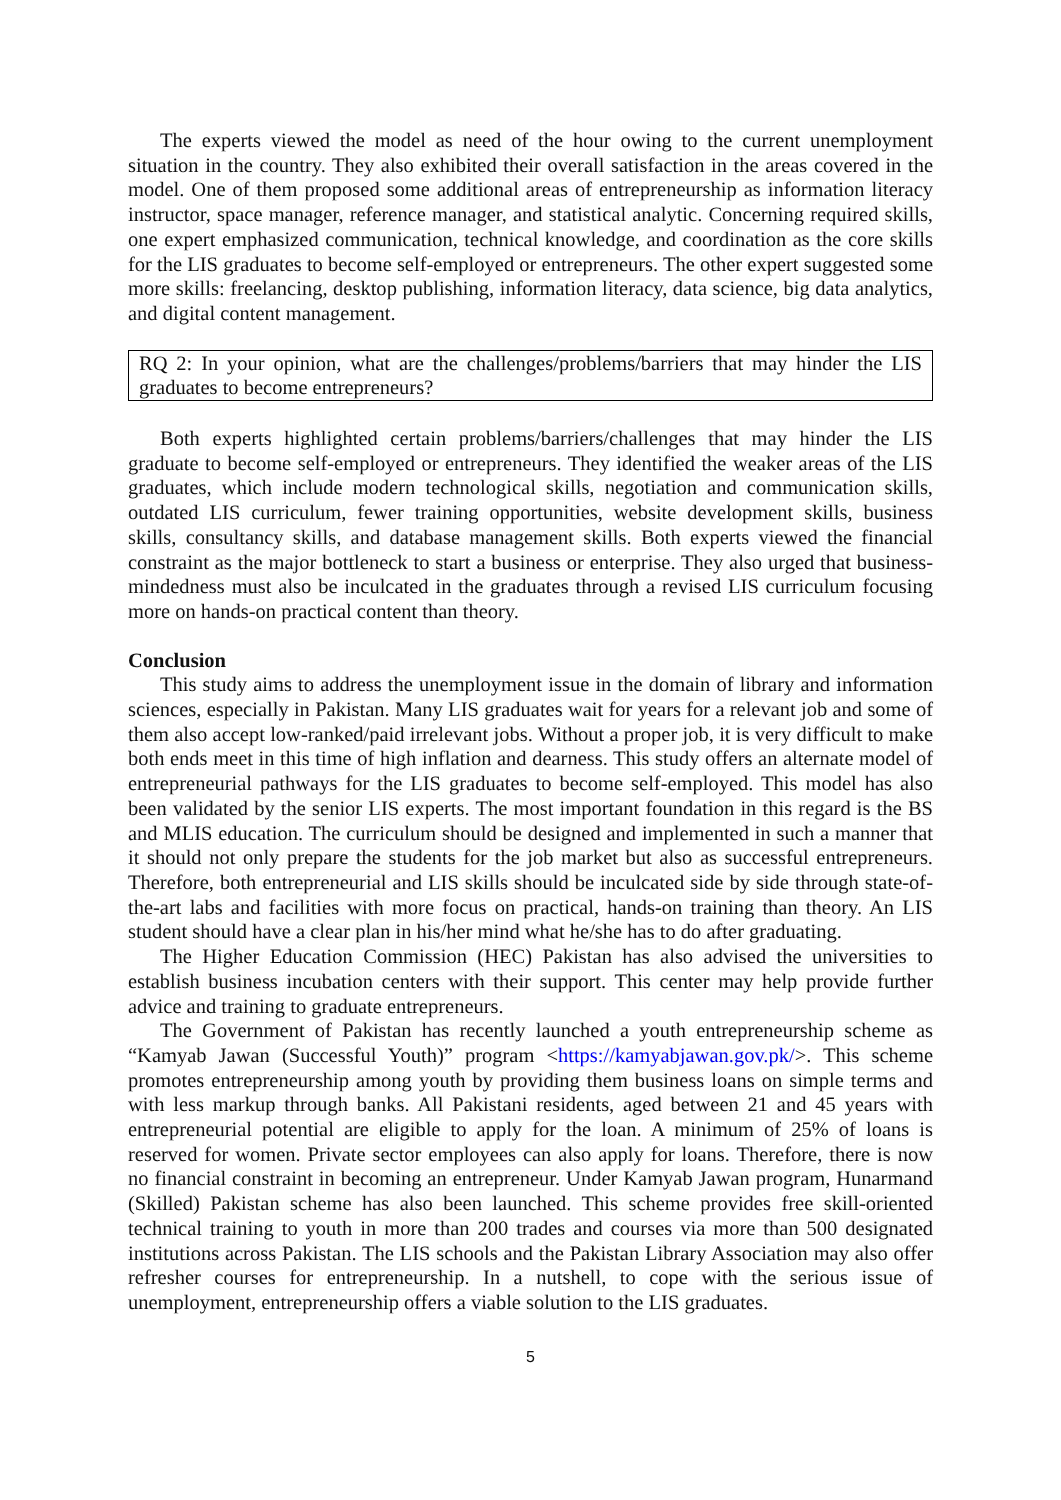The experts viewed the model as need of the hour owing to the current unemployment situation in the country. They also exhibited their overall satisfaction in the areas covered in the model. One of them proposed some additional areas of entrepreneurship as information literacy instructor, space manager, reference manager, and statistical analytic. Concerning required skills, one expert emphasized communication, technical knowledge, and coordination as the core skills for the LIS graduates to become self-employed or entrepreneurs. The other expert suggested some more skills: freelancing, desktop publishing, information literacy, data science, big data analytics, and digital content management.
RQ 2: In your opinion, what are the challenges/problems/barriers that may hinder the LIS graduates to become entrepreneurs?
Both experts highlighted certain problems/barriers/challenges that may hinder the LIS graduate to become self-employed or entrepreneurs. They identified the weaker areas of the LIS graduates, which include modern technological skills, negotiation and communication skills, outdated LIS curriculum, fewer training opportunities, website development skills, business skills, consultancy skills, and database management skills. Both experts viewed the financial constraint as the major bottleneck to start a business or enterprise. They also urged that business-mindedness must also be inculcated in the graduates through a revised LIS curriculum focusing more on hands-on practical content than theory.
Conclusion
This study aims to address the unemployment issue in the domain of library and information sciences, especially in Pakistan. Many LIS graduates wait for years for a relevant job and some of them also accept low-ranked/paid irrelevant jobs. Without a proper job, it is very difficult to make both ends meet in this time of high inflation and dearness. This study offers an alternate model of entrepreneurial pathways for the LIS graduates to become self-employed. This model has also been validated by the senior LIS experts. The most important foundation in this regard is the BS and MLIS education. The curriculum should be designed and implemented in such a manner that it should not only prepare the students for the job market but also as successful entrepreneurs. Therefore, both entrepreneurial and LIS skills should be inculcated side by side through state-of-the-art labs and facilities with more focus on practical, hands-on training than theory. An LIS student should have a clear plan in his/her mind what he/she has to do after graduating.
The Higher Education Commission (HEC) Pakistan has also advised the universities to establish business incubation centers with their support. This center may help provide further advice and training to graduate entrepreneurs.
The Government of Pakistan has recently launched a youth entrepreneurship scheme as “Kamyab Jawan (Successful Youth)” program <https://kamyabjawan.gov.pk/>. This scheme promotes entrepreneurship among youth by providing them business loans on simple terms and with less markup through banks. All Pakistani residents, aged between 21 and 45 years with entrepreneurial potential are eligible to apply for the loan. A minimum of 25% of loans is reserved for women. Private sector employees can also apply for loans. Therefore, there is now no financial constraint in becoming an entrepreneur. Under Kamyab Jawan program, Hunarmand (Skilled) Pakistan scheme has also been launched. This scheme provides free skill-oriented technical training to youth in more than 200 trades and courses via more than 500 designated institutions across Pakistan. The LIS schools and the Pakistan Library Association may also offer refresher courses for entrepreneurship. In a nutshell, to cope with the serious issue of unemployment, entrepreneurship offers a viable solution to the LIS graduates.
5